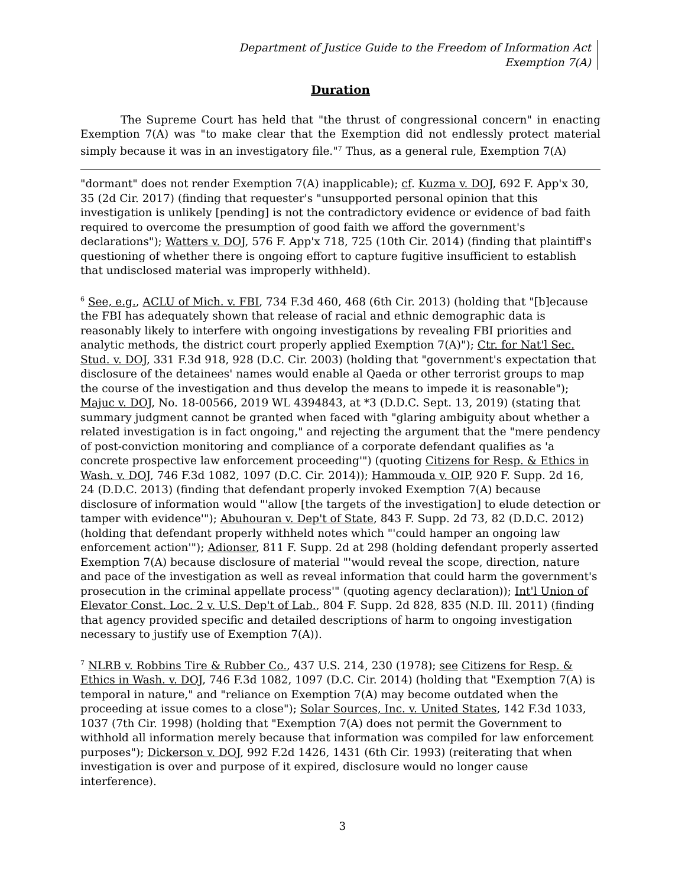Department of Justice Guide to the Freedom of Information Act
Exemption 7(A)
Duration
The Supreme Court has held that "the thrust of congressional concern" in enacting Exemption 7(A) was "to make clear that the Exemption did not endlessly protect material simply because it was in an investigatory file."<sup>7</sup> Thus, as a general rule, Exemption 7(A)
"dormant" does not render Exemption 7(A) inapplicable); cf. Kuzma v. DOJ, 692 F. App'x 30, 35 (2d Cir. 2017) (finding that requester's "unsupported personal opinion that this investigation is unlikely [pending] is not the contradictory evidence or evidence of bad faith required to overcome the presumption of good faith we afford the government's declarations"); Watters v. DOJ, 576 F. App'x 718, 725 (10th Cir. 2014) (finding that plaintiff's questioning of whether there is ongoing effort to capture fugitive insufficient to establish that undisclosed material was improperly withheld).
<sup>6</sup> See, e.g., ACLU of Mich. v. FBI, 734 F.3d 460, 468 (6th Cir. 2013) (holding that "[b]ecause the FBI has adequately shown that release of racial and ethnic demographic data is reasonably likely to interfere with ongoing investigations by revealing FBI priorities and analytic methods, the district court properly applied Exemption 7(A)"); Ctr. for Nat'l Sec. Stud. v. DOJ, 331 F.3d 918, 928 (D.C. Cir. 2003) (holding that "government's expectation that disclosure of the detainees' names would enable al Qaeda or other terrorist groups to map the course of the investigation and thus develop the means to impede it is reasonable"); Majuc v. DOJ, No. 18-00566, 2019 WL 4394843, at *3 (D.D.C. Sept. 13, 2019) (stating that summary judgment cannot be granted when faced with "glaring ambiguity about whether a related investigation is in fact ongoing," and rejecting the argument that the "mere pendency of post-conviction monitoring and compliance of a corporate defendant qualifies as 'a concrete prospective law enforcement proceeding'") (quoting Citizens for Resp. & Ethics in Wash. v. DOJ, 746 F.3d 1082, 1097 (D.C. Cir. 2014)); Hammouda v. OIP, 920 F. Supp. 2d 16, 24 (D.D.C. 2013) (finding that defendant properly invoked Exemption 7(A) because disclosure of information would "'allow [the targets of the investigation] to elude detection or tamper with evidence'"); Abuhouran v. Dep't of State, 843 F. Supp. 2d 73, 82 (D.D.C. 2012) (holding that defendant properly withheld notes which "'could hamper an ongoing law enforcement action'"); Adionser, 811 F. Supp. 2d at 298 (holding defendant properly asserted Exemption 7(A) because disclosure of material "'would reveal the scope, direction, nature and pace of the investigation as well as reveal information that could harm the government's prosecution in the criminal appellate process'" (quoting agency declaration)); Int'l Union of Elevator Const. Loc. 2 v. U.S. Dep't of Lab., 804 F. Supp. 2d 828, 835 (N.D. Ill. 2011) (finding that agency provided specific and detailed descriptions of harm to ongoing investigation necessary to justify use of Exemption 7(A)).
<sup>7</sup> NLRB v. Robbins Tire & Rubber Co., 437 U.S. 214, 230 (1978); see Citizens for Resp. & Ethics in Wash. v. DOJ, 746 F.3d 1082, 1097 (D.C. Cir. 2014) (holding that "Exemption 7(A) is temporal in nature," and "reliance on Exemption 7(A) may become outdated when the proceeding at issue comes to a close"); Solar Sources, Inc. v. United States, 142 F.3d 1033, 1037 (7th Cir. 1998) (holding that "Exemption 7(A) does not permit the Government to withhold all information merely because that information was compiled for law enforcement purposes"); Dickerson v. DOJ, 992 F.2d 1426, 1431 (6th Cir. 1993) (reiterating that when investigation is over and purpose of it expired, disclosure would no longer cause interference).
3